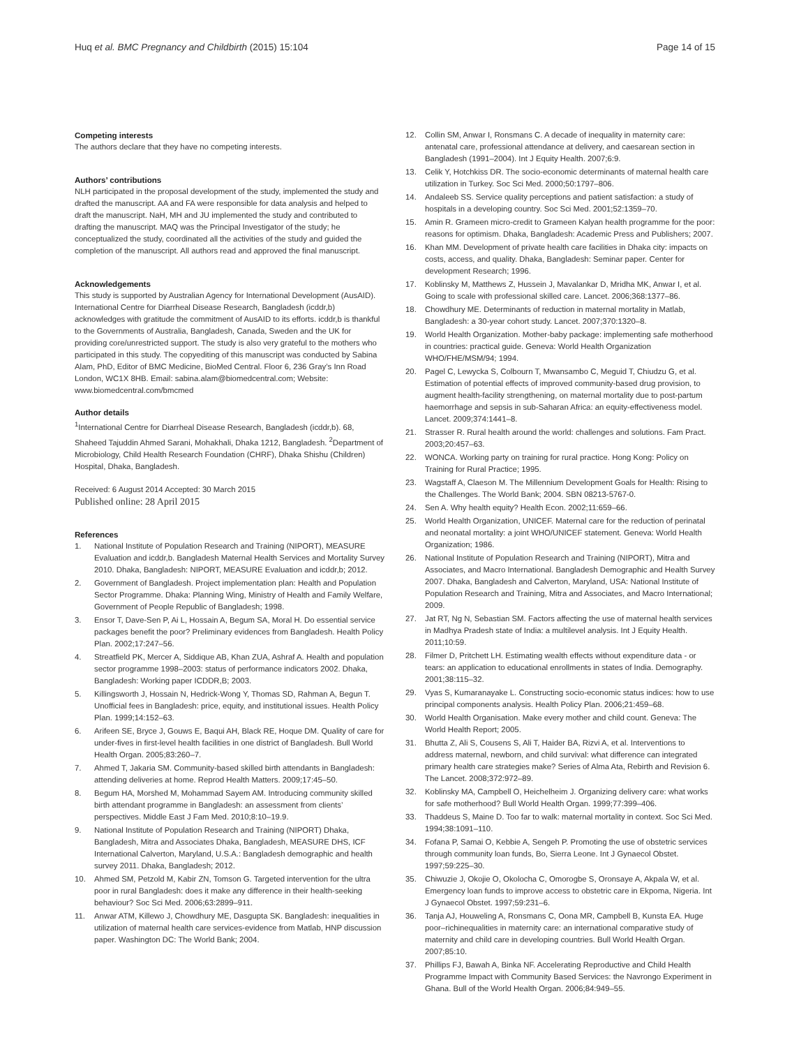Huq et al. BMC Pregnancy and Childbirth (2015) 15:104 Page 14 of 15
Competing interests
The authors declare that they have no competing interests.
Authors’ contributions
NLH participated in the proposal development of the study, implemented the study and drafted the manuscript. AA and FA were responsible for data analysis and helped to draft the manuscript. NaH, MH and JU implemented the study and contributed to drafting the manuscript. MAQ was the Principal Investigator of the study; he conceptualized the study, coordinated all the activities of the study and guided the completion of the manuscript. All authors read and approved the final manuscript.
Acknowledgements
This study is supported by Australian Agency for International Development (AusAID). International Centre for Diarrheal Disease Research, Bangladesh (icddr,b) acknowledges with gratitude the commitment of AusAID to its efforts. icddr,b is thankful to the Governments of Australia, Bangladesh, Canada, Sweden and the UK for providing core/unrestricted support. The study is also very grateful to the mothers who participated in this study. The copyediting of this manuscript was conducted by Sabina Alam, PhD, Editor of BMC Medicine, BioMed Central. Floor 6, 236 Gray’s Inn Road London, WC1X 8HB. Email: sabina.alam@biomedcentral.com; Website: www.biomedcentral.com/bmcmed
Author details
<sup>1</sup> International Centre for Diarrheal Disease Research, Bangladesh (icddr,b). 68, Shaheed Tajuddin Ahmed Sarani, Mohakhali, Dhaka 1212, Bangladesh. <sup>2</sup>Department of Microbiology, Child Health Research Foundation (CHRF), Dhaka Shishu (Children) Hospital, Dhaka, Bangladesh.
Received: 6 August 2014 Accepted: 30 March 2015
Published online: 28 April 2015
References
1. National Institute of Population Research and Training (NIPORT), MEASURE Evaluation and icddr,b. Bangladesh Maternal Health Services and Mortality Survey 2010. Dhaka, Bangladesh: NIPORT, MEASURE Evaluation and icddr,b; 2012.
2. Government of Bangladesh. Project implementation plan: Health and Population Sector Programme. Dhaka: Planning Wing, Ministry of Health and Family Welfare, Government of People Republic of Bangladesh; 1998.
3. Ensor T, Dave-Sen P, Ai L, Hossain A, Begum SA, Moral H. Do essential service packages benefit the poor? Preliminary evidences from Bangladesh. Health Policy Plan. 2002;17:247–56.
4. Streatfield PK, Mercer A, Siddique AB, Khan ZUA, Ashraf A. Health and population sector programme 1998–2003: status of performance indicators 2002. Dhaka, Bangladesh: Working paper ICDDR,B; 2003.
5. Killingsworth J, Hossain N, Hedrick-Wong Y, Thomas SD, Rahman A, Begun T. Unofficial fees in Bangladesh: price, equity, and institutional issues. Health Policy Plan. 1999;14:152–63.
6. Arifeen SE, Bryce J, Gouws E, Baqui AH, Black RE, Hoque DM. Quality of care for under-fives in first-level health facilities in one district of Bangladesh. Bull World Health Organ. 2005;83:260–7.
7. Ahmed T, Jakaria SM. Community-based skilled birth attendants in Bangladesh: attending deliveries at home. Reprod Health Matters. 2009;17:45–50.
8. Begum HA, Morshed M, Mohammad Sayem AM. Introducing community skilled birth attendant programme in Bangladesh: an assessment from clients’ perspectives. Middle East J Fam Med. 2010;8:10–19.9.
9. National Institute of Population Research and Training (NIPORT) Dhaka, Bangladesh, Mitra and Associates Dhaka, Bangladesh, MEASURE DHS, ICF International Calverton, Maryland, U.S.A.: Bangladesh demographic and health survey 2011. Dhaka, Bangladesh; 2012.
10. Ahmed SM, Petzold M, Kabir ZN, Tomson G. Targeted intervention for the ultra poor in rural Bangladesh: does it make any difference in their health-seeking behaviour? Soc Sci Med. 2006;63:2899–911.
11. Anwar ATM, Killewo J, Chowdhury ME, Dasgupta SK. Bangladesh: inequalities in utilization of maternal health care services-evidence from Matlab, HNP discussion paper. Washington DC: The World Bank; 2004.
12. Collin SM, Anwar I, Ronsmans C. A decade of inequality in maternity care: antenatal care, professional attendance at delivery, and caesarean section in Bangladesh (1991–2004). Int J Equity Health. 2007;6:9.
13. Celik Y, Hotchkiss DR. The socio-economic determinants of maternal health care utilization in Turkey. Soc Sci Med. 2000;50:1797–806.
14. Andaleeb SS. Service quality perceptions and patient satisfaction: a study of hospitals in a developing country. Soc Sci Med. 2001;52:1359–70.
15. Amin R. Grameen micro-credit to Grameen Kalyan health programme for the poor: reasons for optimism. Dhaka, Bangladesh: Academic Press and Publishers; 2007.
16. Khan MM. Development of private health care facilities in Dhaka city: impacts on costs, access, and quality. Dhaka, Bangladesh: Seminar paper. Center for development Research; 1996.
17. Koblinsky M, Matthews Z, Hussein J, Mavalankar D, Mridha MK, Anwar I, et al. Going to scale with professional skilled care. Lancet. 2006;368:1377–86.
18. Chowdhury ME. Determinants of reduction in maternal mortality in Matlab, Bangladesh: a 30-year cohort study. Lancet. 2007;370:1320–8.
19. World Health Organization. Mother-baby package: implementing safe motherhood in countries: practical guide. Geneva: World Health Organization WHO/FHE/MSM/94; 1994.
20. Pagel C, Lewycka S, Colbourn T, Mwansambo C, Meguid T, Chiudzu G, et al. Estimation of potential effects of improved community-based drug provision, to augment health-facility strengthening, on maternal mortality due to post-partum haemorrhage and sepsis in sub-Saharan Africa: an equity-effectiveness model. Lancet. 2009;374:1441–8.
21. Strasser R. Rural health around the world: challenges and solutions. Fam Pract. 2003;20:457–63.
22. WONCA. Working party on training for rural practice. Hong Kong: Policy on Training for Rural Practice; 1995.
23. Wagstaff A, Claeson M. The Millennium Development Goals for Health: Rising to the Challenges. The World Bank; 2004. SBN 08213-5767-0.
24. Sen A. Why health equity? Health Econ. 2002;11:659–66.
25. World Health Organization, UNICEF. Maternal care for the reduction of perinatal and neonatal mortality: a joint WHO/UNICEF statement. Geneva: World Health Organization; 1986.
26. National Institute of Population Research and Training (NIPORT), Mitra and Associates, and Macro International. Bangladesh Demographic and Health Survey 2007. Dhaka, Bangladesh and Calverton, Maryland, USA: National Institute of Population Research and Training, Mitra and Associates, and Macro International; 2009.
27. Jat RT, Ng N, Sebastian SM. Factors affecting the use of maternal health services in Madhya Pradesh state of India: a multilevel analysis. Int J Equity Health. 2011;10:59.
28. Filmer D, Pritchett LH. Estimating wealth effects without expenditure data - or tears: an application to educational enrollments in states of India. Demography. 2001;38:115–32.
29. Vyas S, Kumaranayake L. Constructing socio-economic status indices: how to use principal components analysis. Health Policy Plan. 2006;21:459–68.
30. World Health Organisation. Make every mother and child count. Geneva: The World Health Report; 2005.
31. Bhutta Z, Ali S, Cousens S, Ali T, Haider BA, Rizvi A, et al. Interventions to address maternal, newborn, and child survival: what difference can integrated primary health care strategies make? Series of Alma Ata, Rebirth and Revision 6. The Lancet. 2008;372:972–89.
32. Koblinsky MA, Campbell O, Heichelheim J. Organizing delivery care: what works for safe motherhood? Bull World Health Organ. 1999;77:399–406.
33. Thaddeus S, Maine D. Too far to walk: maternal mortality in context. Soc Sci Med. 1994;38:1091–110.
34. Fofana P, Samai O, Kebbie A, Sengeh P. Promoting the use of obstetric services through community loan funds, Bo, Sierra Leone. Int J Gynaecol Obstet. 1997;59:225–30.
35. Chiwuzie J, Okojie O, Okolocha C, Omorogbe S, Oronsaye A, Akpala W, et al. Emergency loan funds to improve access to obstetric care in Ekpoma, Nigeria. Int J Gynaecol Obstet. 1997;59:231–6.
36. Tanja AJ, Houweling A, Ronsmans C, Oona MR, Campbell B, Kunsta EA. Huge poor–richinequalities in maternity care: an international comparative study of maternity and child care in developing countries. Bull World Health Organ. 2007;85:10.
37. Phillips FJ, Bawah A, Binka NF. Accelerating Reproductive and Child Health Programme Impact with Community Based Services: the Navrongo Experiment in Ghana. Bull of the World Health Organ. 2006;84:949–55.